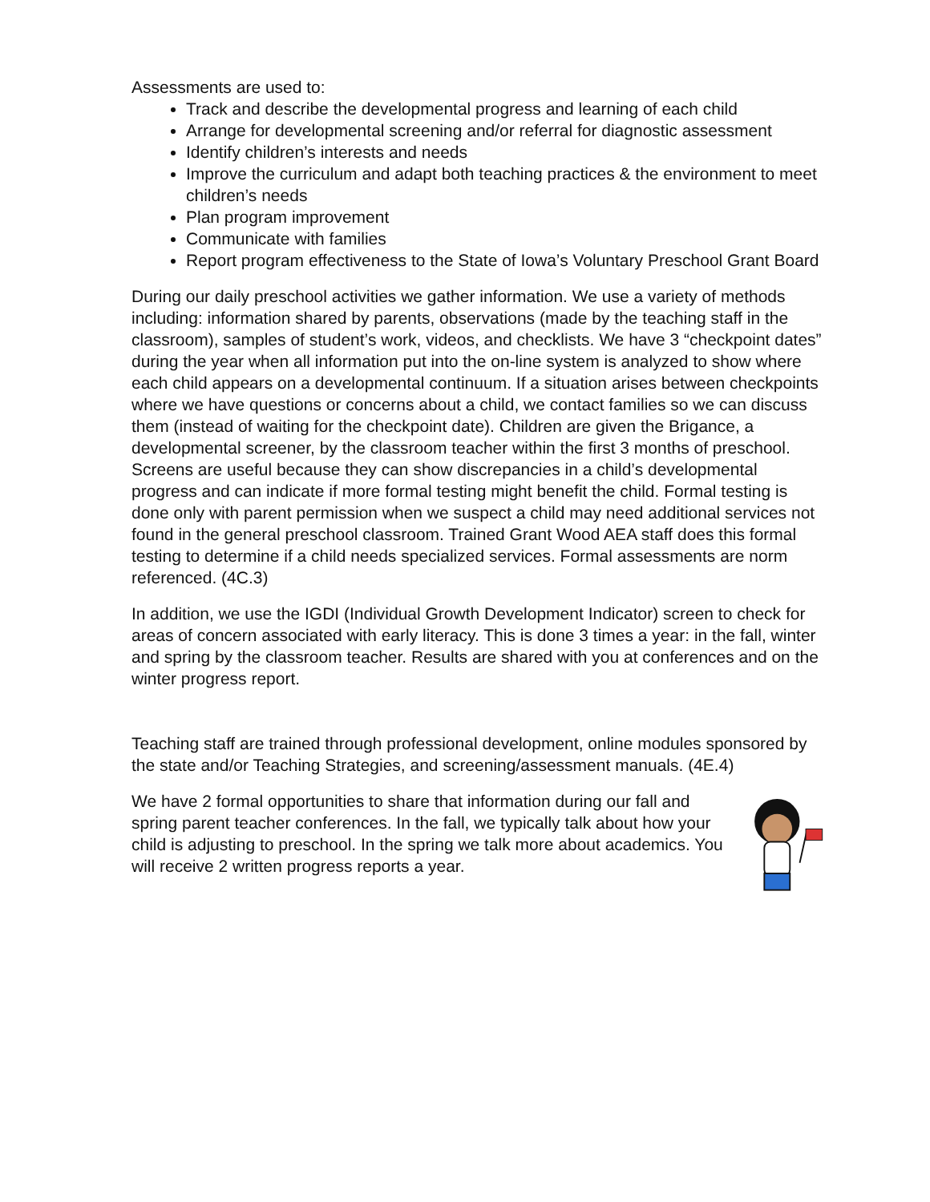Assessments are used to:
Track and describe the developmental progress and learning of each child
Arrange for developmental screening and/or referral for diagnostic assessment
Identify children’s interests and needs
Improve the curriculum and adapt both teaching practices & the environment to meet children’s needs
Plan program improvement
Communicate with families
Report program effectiveness to the State of Iowa’s Voluntary Preschool Grant Board
During our daily preschool activities we gather information. We use a variety of methods including: information shared by parents, observations (made by the teaching staff in the classroom), samples of student’s work, videos, and checklists. We have 3 “checkpoint dates” during the year when all information put into the on-line system is analyzed to show where each child appears on a developmental continuum. If a situation arises between checkpoints where we have questions or concerns about a child, we contact families so we can discuss them (instead of waiting for the checkpoint date). Children are given the Brigance, a developmental screener, by the classroom teacher within the first 3 months of preschool. Screens are useful because they can show discrepancies in a child’s developmental progress and can indicate if more formal testing might benefit the child. Formal testing is done only with parent permission when we suspect a child may need additional services not found in the general preschool classroom. Trained Grant Wood AEA staff does this formal testing to determine if a child needs specialized services. Formal assessments are norm referenced. (4C.3)
In addition, we use the IGDI (Individual Growth Development Indicator) screen to check for areas of concern associated with early literacy. This is done 3 times a year: in the fall, winter and spring by the classroom teacher. Results are shared with you at conferences and on the winter progress report.
Teaching staff are trained through professional development, online modules sponsored by the state and/or Teaching Strategies, and screening/assessment manuals. (4E.4)
We have 2 formal opportunities to share that information during our fall and spring parent teacher conferences. In the fall, we typically talk about how your child is adjusting to preschool. In the spring we talk more about academics. You will receive 2 written progress reports a year.